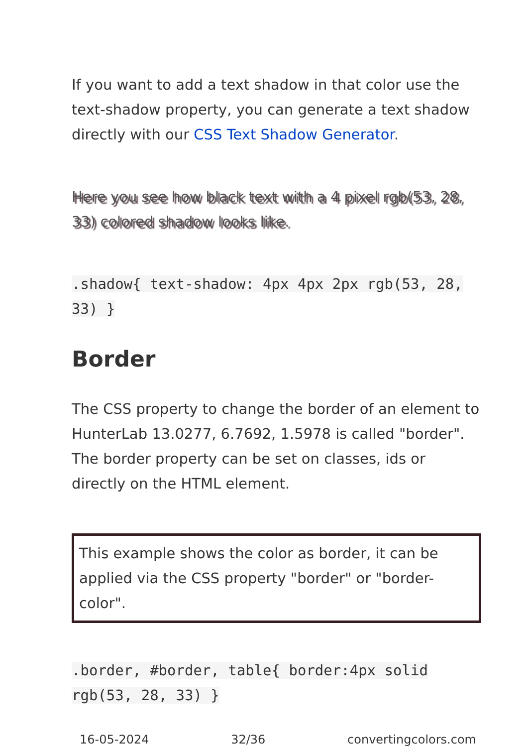If you want to add a text shadow in that color use the text-shadow property, you can generate a text shadow directly with our CSS Text Shadow Generator.
Here you see how black text with a 4 pixel rgb(53, 28, 33) colored shadow looks like.
.shadow{ text-shadow: 4px 4px 2px rgb(53, 28, 33) }
Border
The CSS property to change the border of an element to HunterLab 13.0277, 6.7692, 1.5978 is called "border". The border property can be set on classes, ids or directly on the HTML element.
This example shows the color as border, it can be applied via the CSS property "border" or "border-color".
.border, #border, table{ border:4px solid rgb(53, 28, 33) }
16-05-2024 32/36 convertingcolors.com